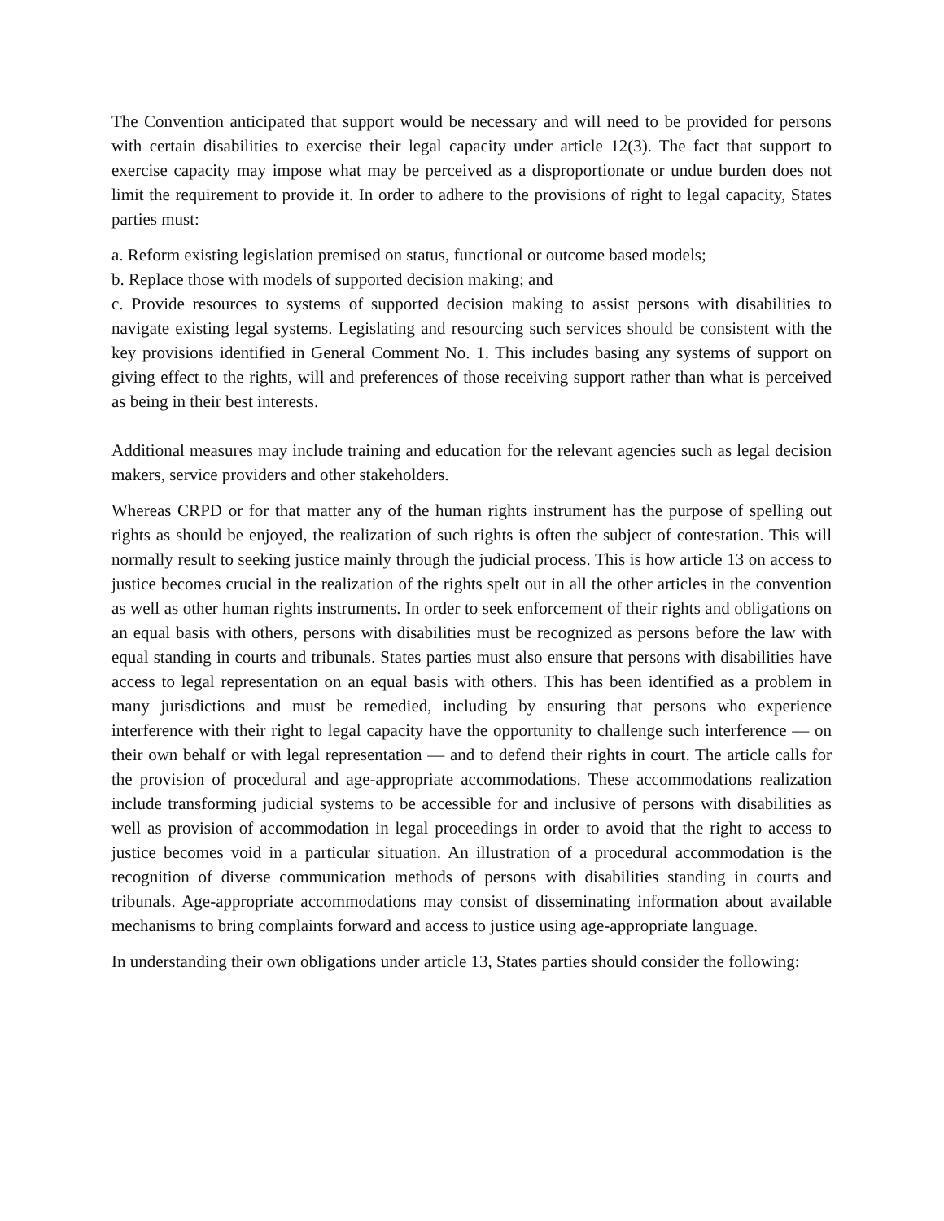The Convention anticipated that support would be necessary and will need to be provided for persons with certain disabilities to exercise their legal capacity under article 12(3). The fact that support to exercise capacity may impose what may be perceived as a disproportionate or undue burden does not limit the requirement to provide it. In order to adhere to the provisions of right to legal capacity, States parties must:
a. Reform existing legislation premised on status, functional or outcome based models;
b. Replace those with models of supported decision making; and
c. Provide resources to systems of supported decision making to assist persons with disabilities to navigate existing legal systems. Legislating and resourcing such services should be consistent with the key provisions identified in General Comment No. 1. This includes basing any systems of support on giving effect to the rights, will and preferences of those receiving support rather than what is perceived as being in their best interests.
Additional measures may include training and education for the relevant agencies such as legal decision makers, service providers and other stakeholders.
Whereas CRPD or for that matter any of the human rights instrument has the purpose of spelling out rights as should be enjoyed, the realization of such rights is often the subject of contestation. This will normally result to seeking justice mainly through the judicial process. This is how article 13 on access to justice becomes crucial in the realization of the rights spelt out in all the other articles in the convention as well as other human rights instruments. In order to seek enforcement of their rights and obligations on an equal basis with others, persons with disabilities must be recognized as persons before the law with equal standing in courts and tribunals. States parties must also ensure that persons with disabilities have access to legal representation on an equal basis with others. This has been identified as a problem in many jurisdictions and must be remedied, including by ensuring that persons who experience interference with their right to legal capacity have the opportunity to challenge such interference — on their own behalf or with legal representation — and to defend their rights in court. The article calls for the provision of procedural and age-appropriate accommodations. These accommodations realization include transforming judicial systems to be accessible for and inclusive of persons with disabilities as well as provision of accommodation in legal proceedings in order to avoid that the right to access to justice becomes void in a particular situation. An illustration of a procedural accommodation is the recognition of diverse communication methods of persons with disabilities standing in courts and tribunals. Age-appropriate accommodations may consist of disseminating information about available mechanisms to bring complaints forward and access to justice using age-appropriate language.
In understanding their own obligations under article 13, States parties should consider the following: